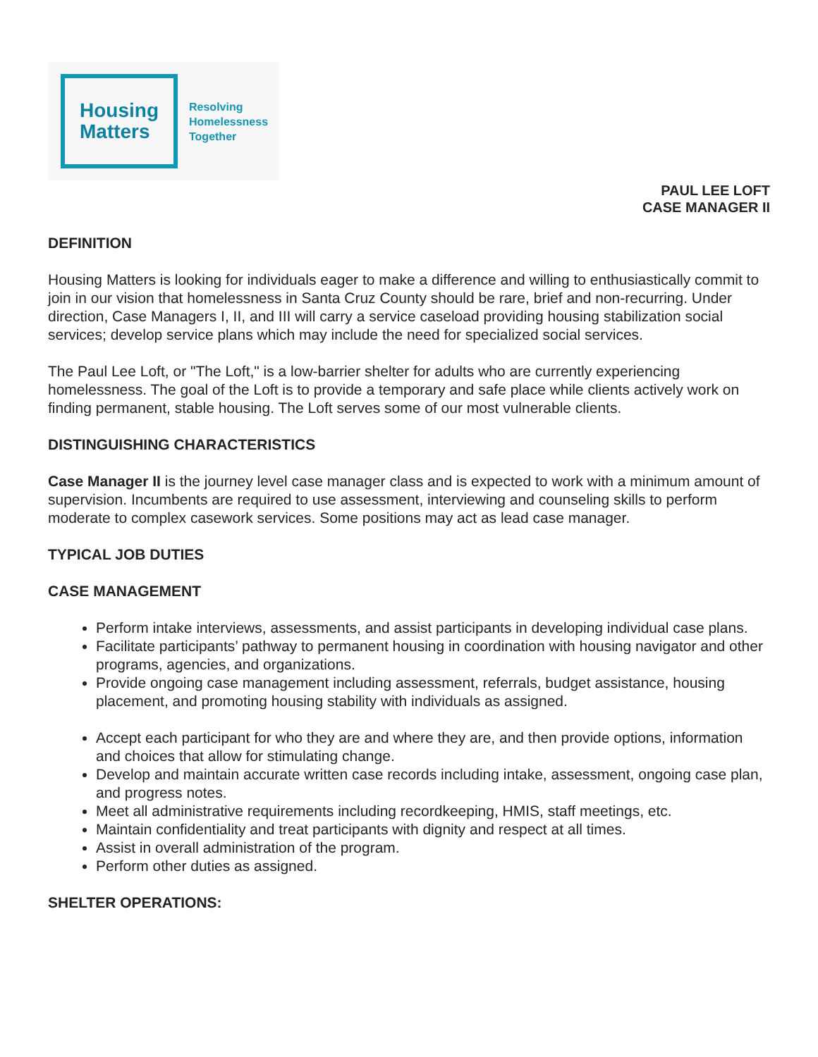Housing
Matters
Resolving
Homelessness
Together
PAUL LEE LOFT
CASE MANAGER II
DEFINITION
Housing Matters is looking for individuals eager to make a difference and willing to enthusiastically commit to join in our vision that homelessness in Santa Cruz County should be rare, brief and non-recurring. Under direction, Case Managers I, II, and III will carry a service caseload providing housing stabilization social services; develop service plans which may include the need for specialized social services.
The Paul Lee Loft, or "The Loft," is a low-barrier shelter for adults who are currently experiencing homelessness. The goal of the Loft is to provide a temporary and safe place while clients actively work on finding permanent, stable housing. The Loft serves some of our most vulnerable clients.
DISTINGUISHING CHARACTERISTICS
Case Manager II is the journey level case manager class and is expected to work with a minimum amount of supervision. Incumbents are required to use assessment, interviewing and counseling skills to perform moderate to complex casework services. Some positions may act as lead case manager.
TYPICAL JOB DUTIES
CASE MANAGEMENT
Perform intake interviews, assessments, and assist participants in developing individual case plans.
Facilitate participants’ pathway to permanent housing in coordination with housing navigator and other programs, agencies, and organizations.
Provide ongoing case management including assessment, referrals, budget assistance, housing placement, and promoting housing stability with individuals as assigned.
Accept each participant for who they are and where they are, and then provide options, information and choices that allow for stimulating change.
Develop and maintain accurate written case records including intake, assessment, ongoing case plan, and progress notes.
Meet all administrative requirements including recordkeeping, HMIS, staff meetings, etc.
Maintain confidentiality and treat participants with dignity and respect at all times.
Assist in overall administration of the program.
Perform other duties as assigned.
SHELTER OPERATIONS: